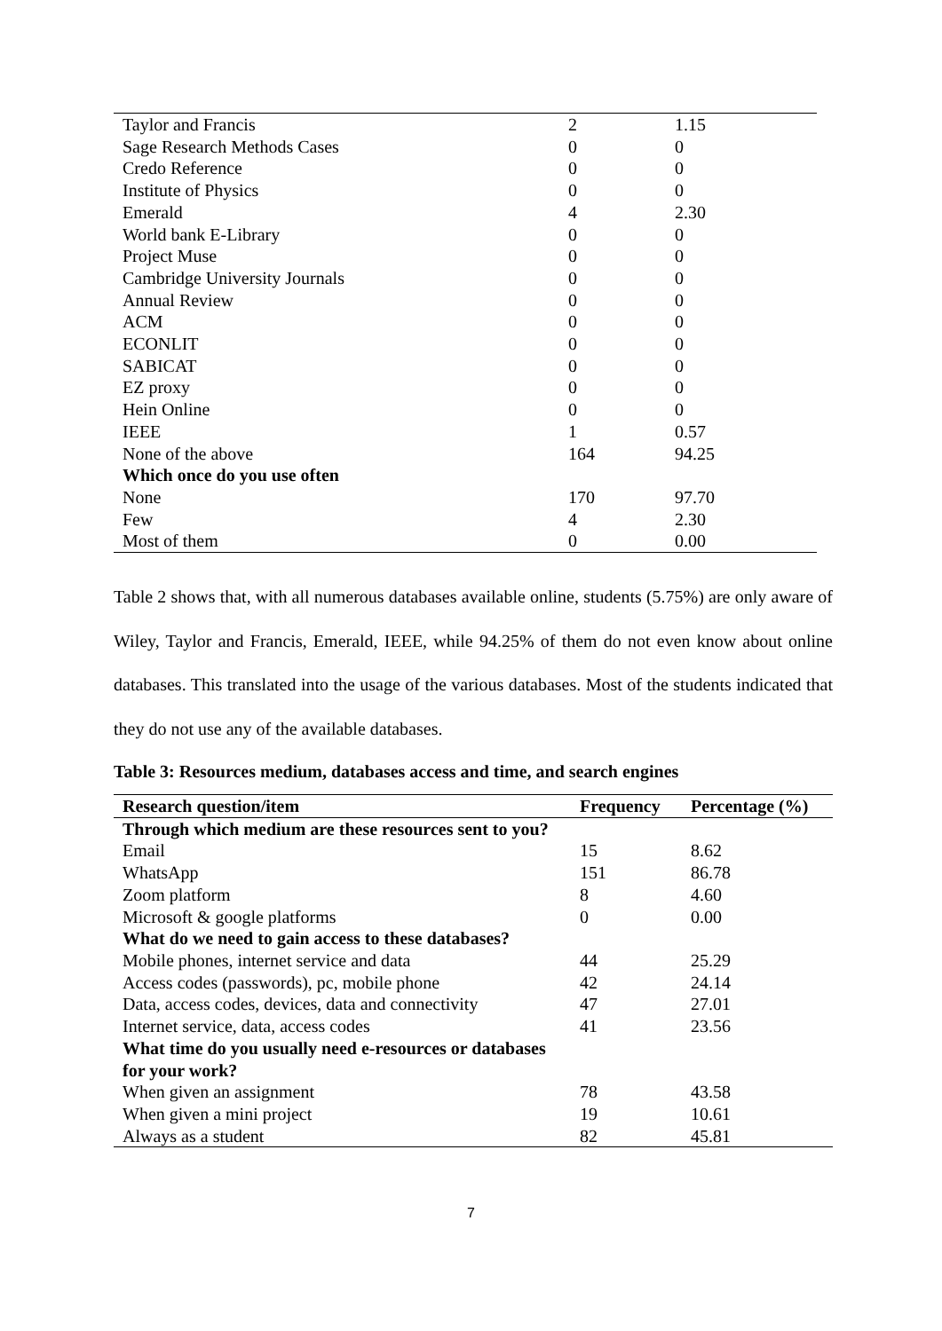| Taylor and Francis | 2 | 1.15 |
| Sage Research Methods Cases | 0 | 0 |
| Credo Reference | 0 | 0 |
| Institute of Physics | 0 | 0 |
| Emerald | 4 | 2.30 |
| World bank E-Library | 0 | 0 |
| Project Muse | 0 | 0 |
| Cambridge University Journals | 0 | 0 |
| Annual Review | 0 | 0 |
| ACM | 0 | 0 |
| ECONLIT | 0 | 0 |
| SABICAT | 0 | 0 |
| EZ proxy | 0 | 0 |
| Hein Online | 0 | 0 |
| IEEE | 1 | 0.57 |
| None of the above | 164 | 94.25 |
| Which once do you use often | | |
| None | 170 | 97.70 |
| Few | 4 | 2.30 |
| Most of them | 0 | 0.00 |
Table 2 shows that, with all numerous databases available online, students (5.75%) are only aware of Wiley, Taylor and Francis, Emerald, IEEE, while 94.25% of them do not even know about online databases. This translated into the usage of the various databases. Most of the students indicated that they do not use any of the available databases.
Table 3: Resources medium, databases access and time, and search engines
| Research question/item | Frequency | Percentage (%) |
| --- | --- | --- |
| Through which medium are these resources sent to you? | | |
| Email | 15 | 8.62 |
| WhatsApp | 151 | 86.78 |
| Zoom platform | 8 | 4.60 |
| Microsoft & google platforms | 0 | 0.00 |
| What do we need to gain access to these databases? | | |
| Mobile phones, internet service and data | 44 | 25.29 |
| Access codes (passwords), pc, mobile phone | 42 | 24.14 |
| Data, access codes, devices, data and connectivity | 47 | 27.01 |
| Internet service, data, access codes | 41 | 23.56 |
| What time do you usually need e-resources or databases for your work? | | |
| When given an assignment | 78 | 43.58 |
| When given a mini project | 19 | 10.61 |
| Always as a student | 82 | 45.81 |
7